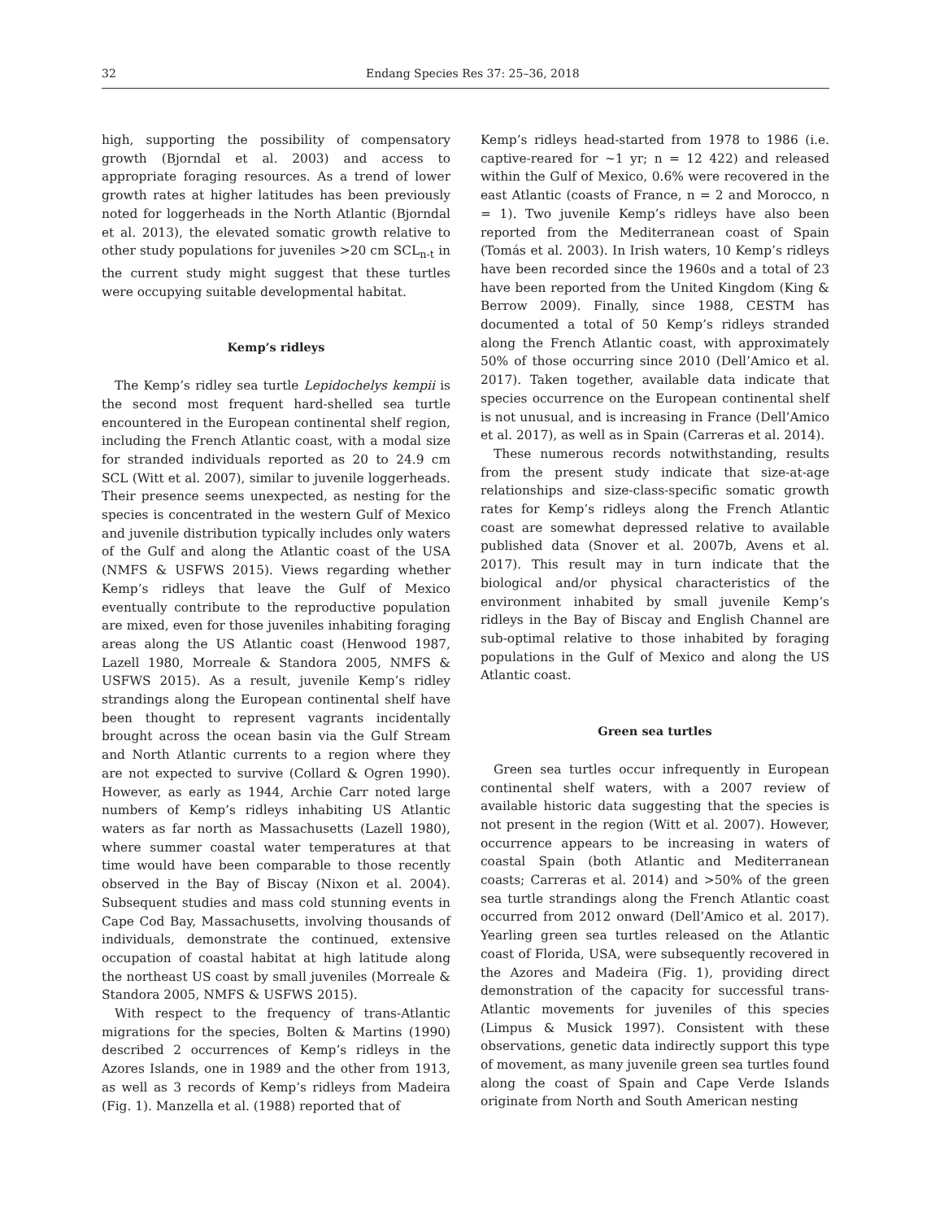32 Endang Species Res 37: 25–36, 2018
high, supporting the possibility of compensatory growth (Bjorndal et al. 2003) and access to appropriate foraging resources. As a trend of lower growth rates at higher latitudes has been previously noted for loggerheads in the North Atlantic (Bjorndal et al. 2013), the elevated somatic growth relative to other study populations for juveniles >20 cm SCL<sub>n-t</sub> in the current study might suggest that these turtles were occupying suitable developmental habitat.
Kemp’s ridleys
The Kemp’s ridley sea turtle Lepidochelys kempii is the second most frequent hard-shelled sea turtle encountered in the European continental shelf region, including the French Atlantic coast, with a modal size for stranded individuals reported as 20 to 24.9 cm SCL (Witt et al. 2007), similar to juvenile loggerheads. Their presence seems unexpected, as nesting for the species is concentrated in the western Gulf of Mexico and juvenile distribution typically includes only waters of the Gulf and along the Atlantic coast of the USA (NMFS & USFWS 2015). Views regarding whether Kemp’s ridleys that leave the Gulf of Mexico eventually contribute to the reproductive population are mixed, even for those juveniles inhabiting foraging areas along the US Atlantic coast (Henwood 1987, Lazell 1980, Morreale & Standora 2005, NMFS & USFWS 2015). As a result, juvenile Kemp’s ridley strandings along the European continental shelf have been thought to represent vagrants incidentally brought across the ocean basin via the Gulf Stream and North Atlantic currents to a region where they are not expected to survive (Collard & Ogren 1990). However, as early as 1944, Archie Carr noted large numbers of Kemp’s ridleys inhabiting US Atlantic waters as far north as Massachusetts (Lazell 1980), where summer coastal water temperatures at that time would have been comparable to those recently observed in the Bay of Biscay (Nixon et al. 2004). Subsequent studies and mass cold stunning events in Cape Cod Bay, Massachusetts, involving thousands of individuals, demonstrate the continued, extensive occupation of coastal habitat at high latitude along the northeast US coast by small juveniles (Morreale & Standora 2005, NMFS & USFWS 2015).
With respect to the frequency of trans-Atlantic migrations for the species, Bolten & Martins (1990) described 2 occurrences of Kemp’s ridleys in the Azores Islands, one in 1989 and the other from 1913, as well as 3 records of Kemp’s ridleys from Madeira (Fig. 1). Manzella et al. (1988) reported that of
Kemp’s ridleys head-started from 1978 to 1986 (i.e. captive-reared for ~1 yr; n = 12 422) and released within the Gulf of Mexico, 0.6% were recovered in the east Atlantic (coasts of France, n = 2 and Morocco, n = 1). Two juvenile Kemp’s ridleys have also been reported from the Mediterranean coast of Spain (Tomás et al. 2003). In Irish waters, 10 Kemp’s ridleys have been recorded since the 1960s and a total of 23 have been reported from the United Kingdom (King & Berrow 2009). Finally, since 1988, CESTM has documented a total of 50 Kemp’s ridleys stranded along the French Atlantic coast, with approximately 50% of those occurring since 2010 (Dell’Amico et al. 2017). Taken together, available data indicate that species occurrence on the European continental shelf is not unusual, and is increasing in France (Dell’Amico et al. 2017), as well as in Spain (Carreras et al. 2014).
These numerous records notwithstanding, results from the present study indicate that size-at-age relationships and size-class-specific somatic growth rates for Kemp’s ridleys along the French Atlantic coast are somewhat depressed relative to available published data (Snover et al. 2007b, Avens et al. 2017). This result may in turn indicate that the biological and/or physical characteristics of the environment inhabited by small juvenile Kemp’s ridleys in the Bay of Biscay and English Channel are sub-optimal relative to those inhabited by foraging populations in the Gulf of Mexico and along the US Atlantic coast.
Green sea turtles
Green sea turtles occur infrequently in European continental shelf waters, with a 2007 review of available historic data suggesting that the species is not present in the region (Witt et al. 2007). However, occurrence appears to be increasing in waters of coastal Spain (both Atlantic and Mediterranean coasts; Carreras et al. 2014) and >50% of the green sea turtle strandings along the French Atlantic coast occurred from 2012 onward (Dell’Amico et al. 2017). Yearling green sea turtles released on the Atlantic coast of Florida, USA, were subsequently recovered in the Azores and Madeira (Fig. 1), providing direct demonstration of the capacity for successful trans-Atlantic movements for juveniles of this species (Limpus & Musick 1997). Consistent with these observations, genetic data indirectly support this type of movement, as many juvenile green sea turtles found along the coast of Spain and Cape Verde Islands originate from North and South American nesting